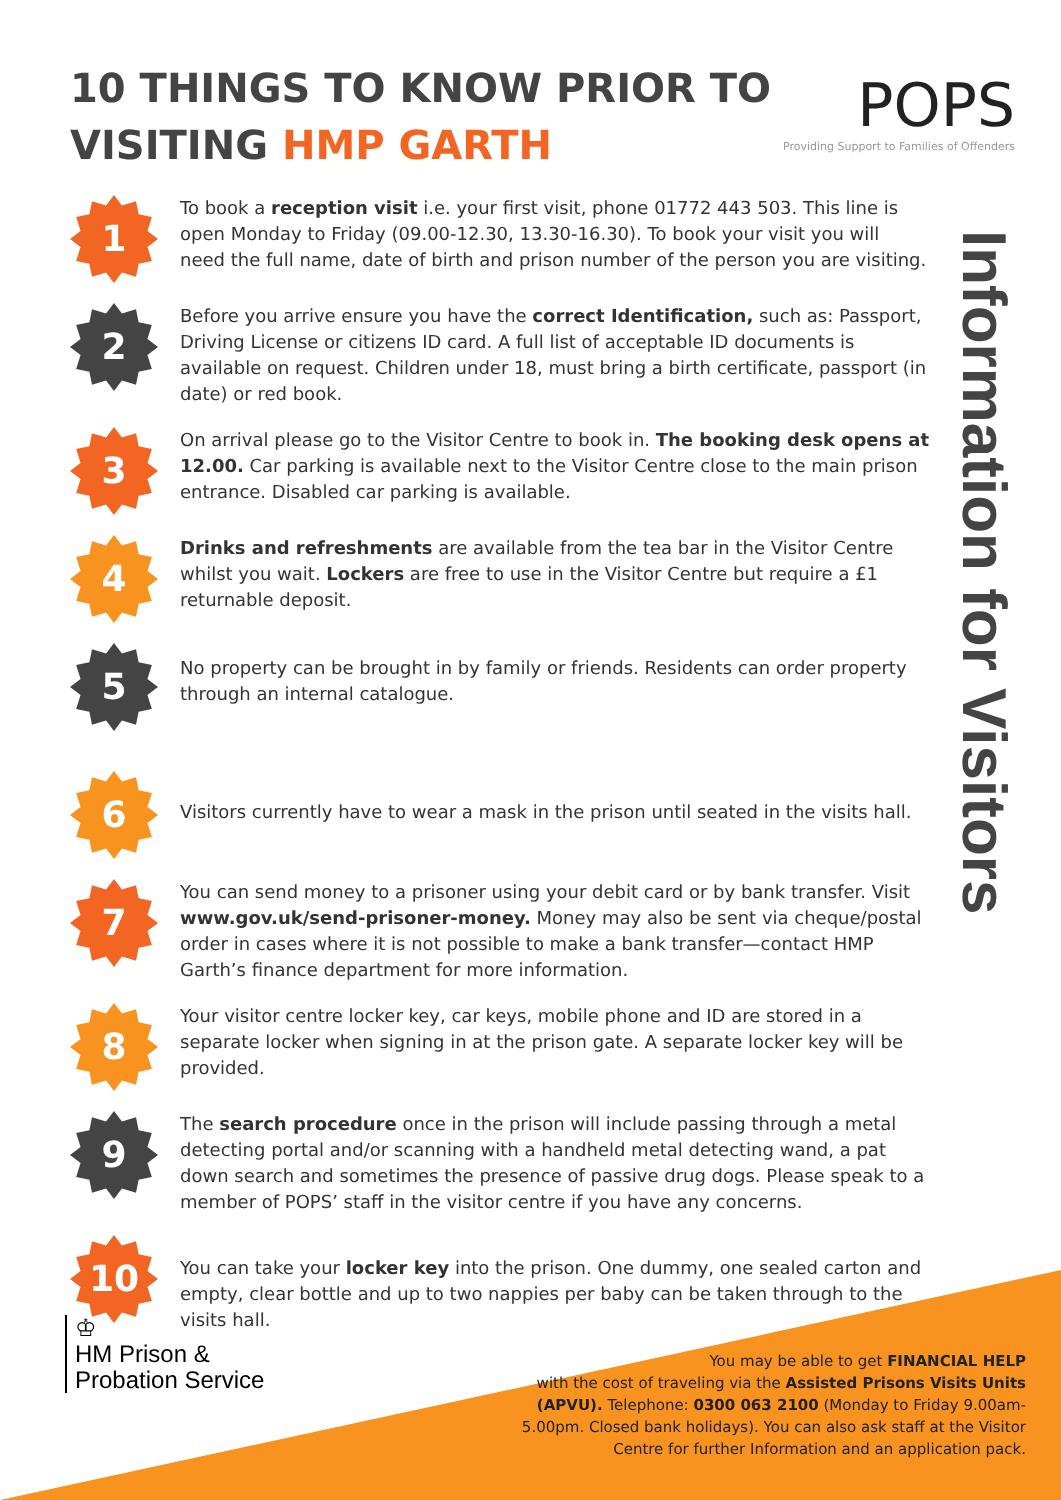10 THINGS TO KNOW PRIOR TO
VISITING HMP GARTH
POPS
Providing Support to Families of Offenders
1
To book a reception visit i.e. your first visit, phone 01772 443 503. This line is open Monday to Friday (09.00-12.30, 13.30-16.30). To book your visit you will need the full name, date of birth and prison number of the person you are visiting.
2
Before you arrive ensure you have the correct Identification, such as: Passport, Driving License or citizens ID card. A full list of acceptable ID documents is available on request. Children under 18, must bring a birth certificate, passport (in date) or red book.
3
On arrival please go to the Visitor Centre to book in. The booking desk opens at 12.00. Car parking is available next to the Visitor Centre close to the main prison entrance. Disabled car parking is available.
4
Drinks and refreshments are available from the tea bar in the Visitor Centre whilst you wait. Lockers are free to use in the Visitor Centre but require a £1 returnable deposit.
5
No property can be brought in by family or friends. Residents can order property through an internal catalogue.
6
Visitors currently have to wear a mask in the prison until seated in the visits hall.
7
You can send money to a prisoner using your debit card or by bank transfer. Visit www.gov.uk/send-prisoner-money. Money may also be sent via cheque/postal order in cases where it is not possible to make a bank transfer—contact HMP Garth’s finance department for more information.
8
Your visitor centre locker key, car keys, mobile phone and ID are stored in a separate locker when signing in at the prison gate. A separate locker key will be provided.
9
The search procedure once in the prison will include passing through a metal detecting portal and/or scanning with a handheld metal detecting wand, a pat down search and sometimes the presence of passive drug dogs. Please speak to a member of POPS’ staff in the visitor centre if you have any concerns.
10
You can take your locker key into the prison. One dummy, one sealed carton and empty, clear bottle and up to two nappies per baby can be taken through to the visits hall.
Information for Visitors
♔
HM Prison &
Probation Service
You may be able to get FINANCIAL HELP
with the cost of traveling via the Assisted Prisons Visits Units (APVU). Telephone: 0300 063 2100 (Monday to Friday 9.00am-5.00pm. Closed bank holidays). You can also ask staff at the Visitor Centre for further Information and an application pack.